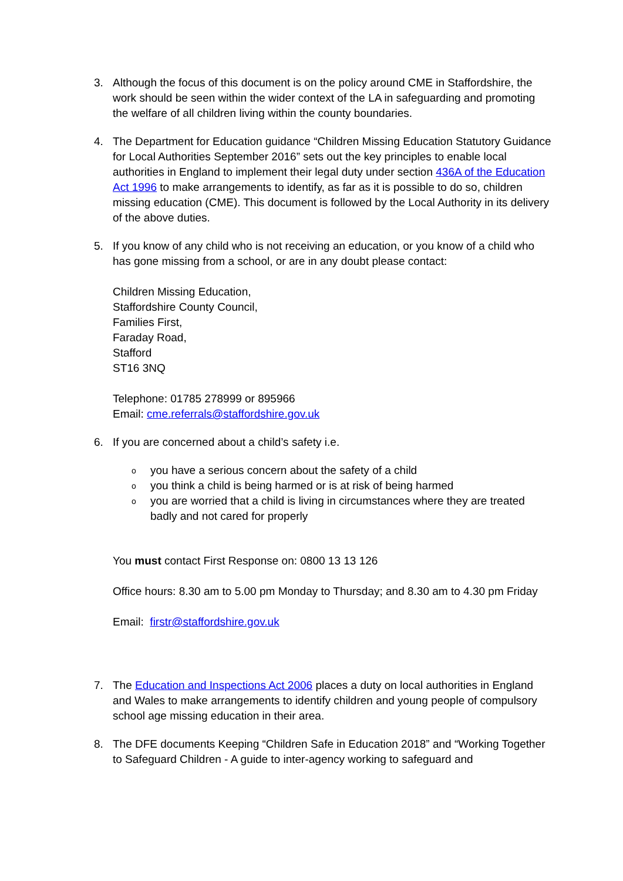3. Although the focus of this document is on the policy around CME in Staffordshire, the work should be seen within the wider context of the LA in safeguarding and promoting the welfare of all children living within the county boundaries.
4. The Department for Education guidance “Children Missing Education Statutory Guidance for Local Authorities September 2016” sets out the key principles to enable local authorities in England to implement their legal duty under section 436A of the Education Act 1996 to make arrangements to identify, as far as it is possible to do so, children missing education (CME). This document is followed by the Local Authority in its delivery of the above duties.
5. If you know of any child who is not receiving an education, or you know of a child who has gone missing from a school, or are in any doubt please contact:
Children Missing Education,
Staffordshire County Council,
Families First,
Faraday Road,
Stafford
ST16 3NQ
Telephone: 01785 278999 or 895966
Email: cme.referrals@staffordshire.gov.uk
6. If you are concerned about a child’s safety i.e.
oyou have a serious concern about the safety of a child
oyou think a child is being harmed or is at risk of being harmed
oyou are worried that a child is living in circumstances where they are treated badly and not cared for properly
You must contact First Response on: 0800 13 13 126
Office hours: 8.30 am to 5.00 pm Monday to Thursday; and 8.30 am to 4.30 pm Friday
Email: firstr@staffordshire.gov.uk
7. The Education and Inspections Act 2006 places a duty on local authorities in England and Wales to make arrangements to identify children and young people of compulsory school age missing education in their area.
8. The DFE documents Keeping “Children Safe in Education 2018” and “Working Together to Safeguard Children - A guide to inter-agency working to safeguard and